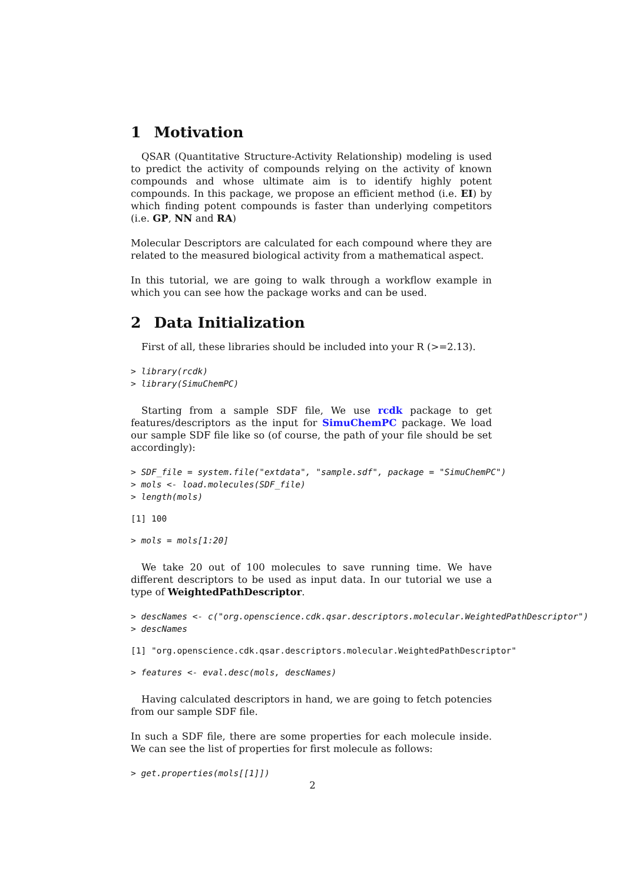1 Motivation
QSAR (Quantitative Structure-Activity Relationship) modeling is used to predict the activity of compounds relying on the activity of known compounds and whose ultimate aim is to identify highly potent compounds. In this package, we propose an efficient method (i.e. EI) by which finding potent compounds is faster than underlying competitors (i.e. GP, NN and RA)
Molecular Descriptors are calculated for each compound where they are related to the measured biological activity from a mathematical aspect.
In this tutorial, we are going to walk through a workflow example in which you can see how the package works and can be used.
2 Data Initialization
First of all, these libraries should be included into your R (>=2.13).
> library(rcdk)
> library(SimuChemPC)
Starting from a sample SDF file, We use rcdk package to get features/descriptors as the input for SimuChemPC package. We load our sample SDF file like so (of course, the path of your file should be set accordingly):
> SDF_file = system.file("extdata", "sample.sdf", package = "SimuChemPC")
> mols <- load.molecules(SDF_file)
> length(mols)
[1] 100
> mols = mols[1:20]
We take 20 out of 100 molecules to save running time. We have different descriptors to be used as input data. In our tutorial we use a type of WeightedPathDescriptor.
> descNames <- c("org.openscience.cdk.qsar.descriptors.molecular.WeightedPathDescriptor")
> descNames
[1] "org.openscience.cdk.qsar.descriptors.molecular.WeightedPathDescriptor"
> features <- eval.desc(mols, descNames)
Having calculated descriptors in hand, we are going to fetch potencies from our sample SDF file.
In such a SDF file, there are some properties for each molecule inside. We can see the list of properties for first molecule as follows:
> get.properties(mols[[1]])
2